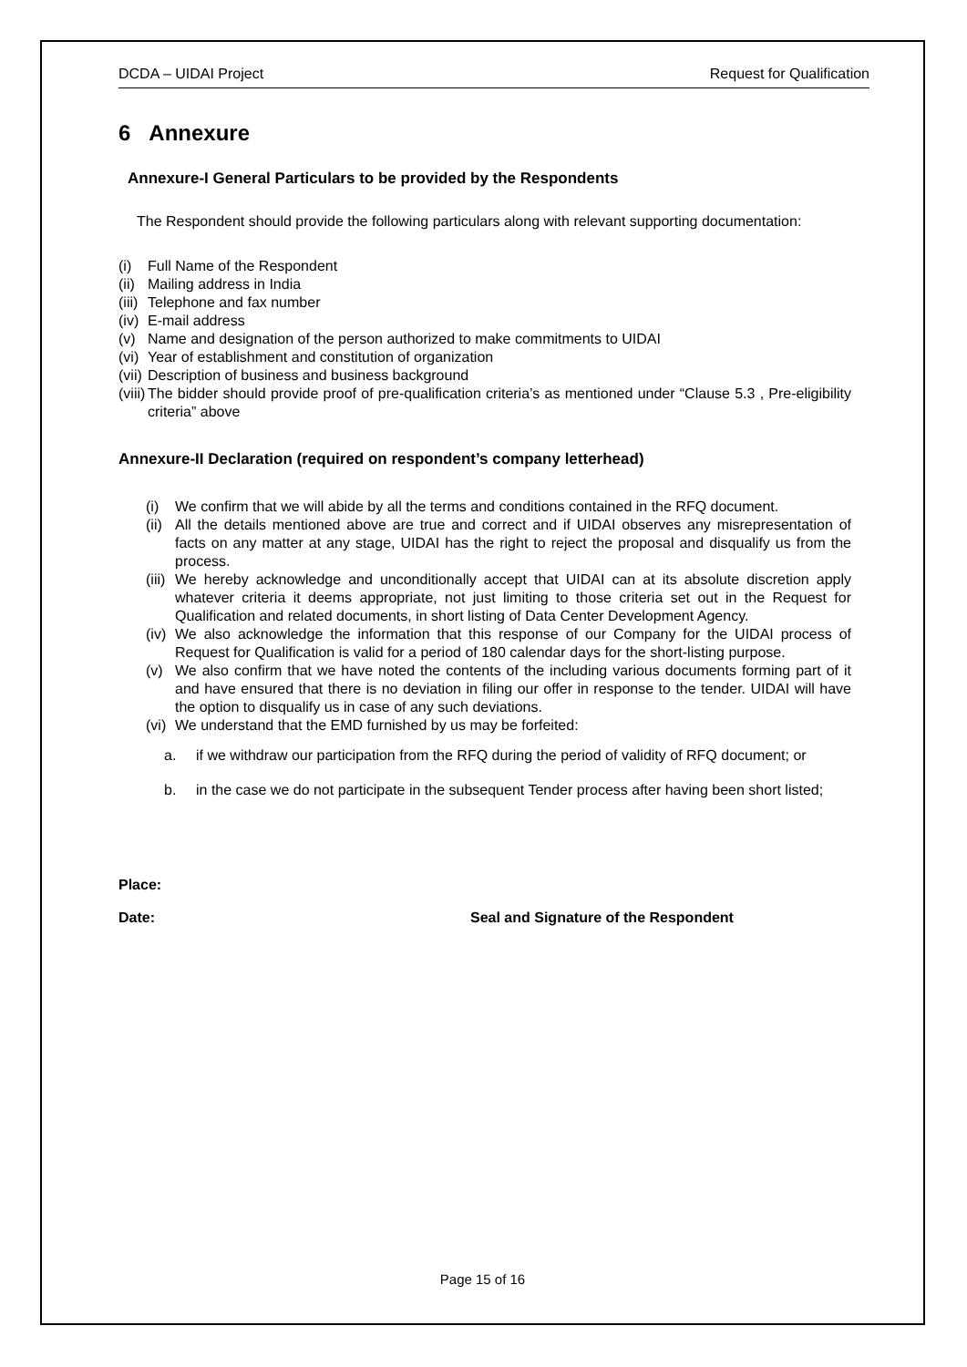DCDA – UIDAI Project Request for Qualification
6 Annexure
Annexure-I General Particulars to be provided by the Respondents
The Respondent should provide the following particulars along with relevant supporting documentation:
(i) Full Name of the Respondent
(ii) Mailing address in India
(iii) Telephone and fax number
(iv) E-mail address
(v) Name and designation of the person authorized to make commitments to UIDAI
(vi) Year of establishment and constitution of organization
(vii) Description of business and business background
(viii) The bidder should provide proof of pre-qualification criteria’s as mentioned under “Clause 5.3 , Pre-eligibility criteria” above
Annexure-II Declaration (required on respondent’s company letterhead)
(i) We confirm that we will abide by all the terms and conditions contained in the RFQ document.
(ii) All the details mentioned above are true and correct and if UIDAI observes any misrepresentation of facts on any matter at any stage, UIDAI has the right to reject the proposal and disqualify us from the process.
(iii) We hereby acknowledge and unconditionally accept that UIDAI can at its absolute discretion apply whatever criteria it deems appropriate, not just limiting to those criteria set out in the Request for Qualification and related documents, in short listing of Data Center Development Agency.
(iv) We also acknowledge the information that this response of our Company for the UIDAI process of Request for Qualification is valid for a period of 180 calendar days for the short-listing purpose.
(v) We also confirm that we have noted the contents of the including various documents forming part of it and have ensured that there is no deviation in filing our offer in response to the tender. UIDAI will have the option to disqualify us in case of any such deviations.
(vi) We understand that the EMD furnished by us may be forfeited:
a. if we withdraw our participation from the RFQ during the period of validity of RFQ document; or
b. in the case we do not participate in the subsequent Tender process after having been short listed;
Place:
Date: Seal and Signature of the Respondent
Page 15 of 16